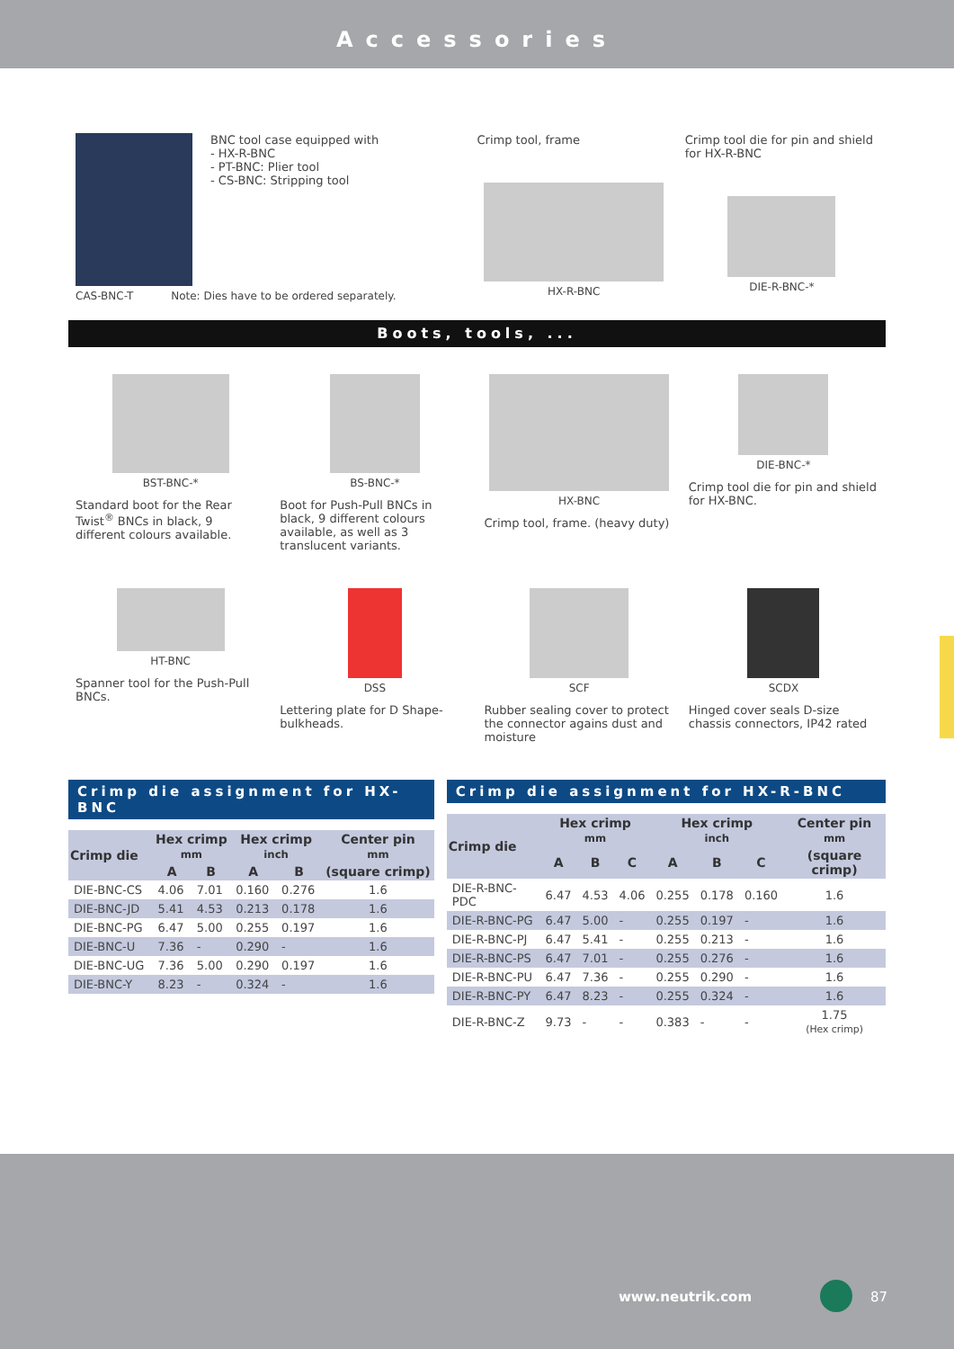Accessories
BNC tool case equipped with
- HX-R-BNC
- PT-BNC: Plier tool
- CS-BNC: Stripping tool
CAS-BNC-T Note: Dies have to be ordered separately.
Crimp tool, frame
HX-R-BNC
Crimp tool die for pin and shield for HX-R-BNC
DIE-R-BNC-*
Boots, tools, ...
BST-BNC-*
Standard boot for the Rear Twist<sup>®</sup> BNCs in black, 9 different colours available.
BS-BNC-*
Boot for Push-Pull BNCs in black, 9 different colours available, as well as 3 translucent variants.
HX-BNC
Crimp tool, frame. (heavy duty)
DIE-BNC-*
Crimp tool die for pin and shield for HX-BNC.
HT-BNC
Spanner tool for the Push-Pull BNCs.
DSS
Lettering plate for D Shape-bulkheads.
SCF
Rubber sealing cover to protect the connector agains dust and moisture
SCDX
Hinged cover seals D-size chassis connectors, IP42 rated
Crimp die assignment for HX-BNC
| Crimp die | Hex crimp mm | | Hex crimp inch | | Center pin mm |
| --- | --- | --- | --- | --- | --- |
| | A | B | A | B | (square crimp) |
| DIE-BNC-CS | 4.06 | 7.01 | 0.160 | 0.276 | 1.6 |
| DIE-BNC-JD | 5.41 | 4.53 | 0.213 | 0.178 | 1.6 |
| DIE-BNC-PG | 6.47 | 5.00 | 0.255 | 0.197 | 1.6 |
| DIE-BNC-U | 7.36 | - | 0.290 | - | 1.6 |
| DIE-BNC-UG | 7.36 | 5.00 | 0.290 | 0.197 | 1.6 |
| DIE-BNC-Y | 8.23 | - | 0.324 | - | 1.6 |
Crimp die assignment for HX-R-BNC
| Crimp die | Hex crimp mm | | | Hex crimp inch | | | Center pin mm |
| --- | --- | --- | --- | --- | --- | --- | --- |
| | A | B | C | A | B | C | (square crimp) |
| DIE-R-BNC-PDC | 6.47 | 4.53 | 4.06 | 0.255 | 0.178 | 0.160 | 1.6 |
| DIE-R-BNC-PG | 6.47 | 5.00 | - | 0.255 | 0.197 | - | 1.6 |
| DIE-R-BNC-PJ | 6.47 | 5.41 | - | 0.255 | 0.213 | - | 1.6 |
| DIE-R-BNC-PS | 6.47 | 7.01 | - | 0.255 | 0.276 | - | 1.6 |
| DIE-R-BNC-PU | 6.47 | 7.36 | - | 0.255 | 0.290 | - | 1.6 |
| DIE-R-BNC-PY | 6.47 | 8.23 | - | 0.255 | 0.324 | - | 1.6 |
| DIE-R-BNC-Z | 9.73 | - | - | 0.383 | - | - | 1.75 (Hex crimp) |
www.neutrik.com 87